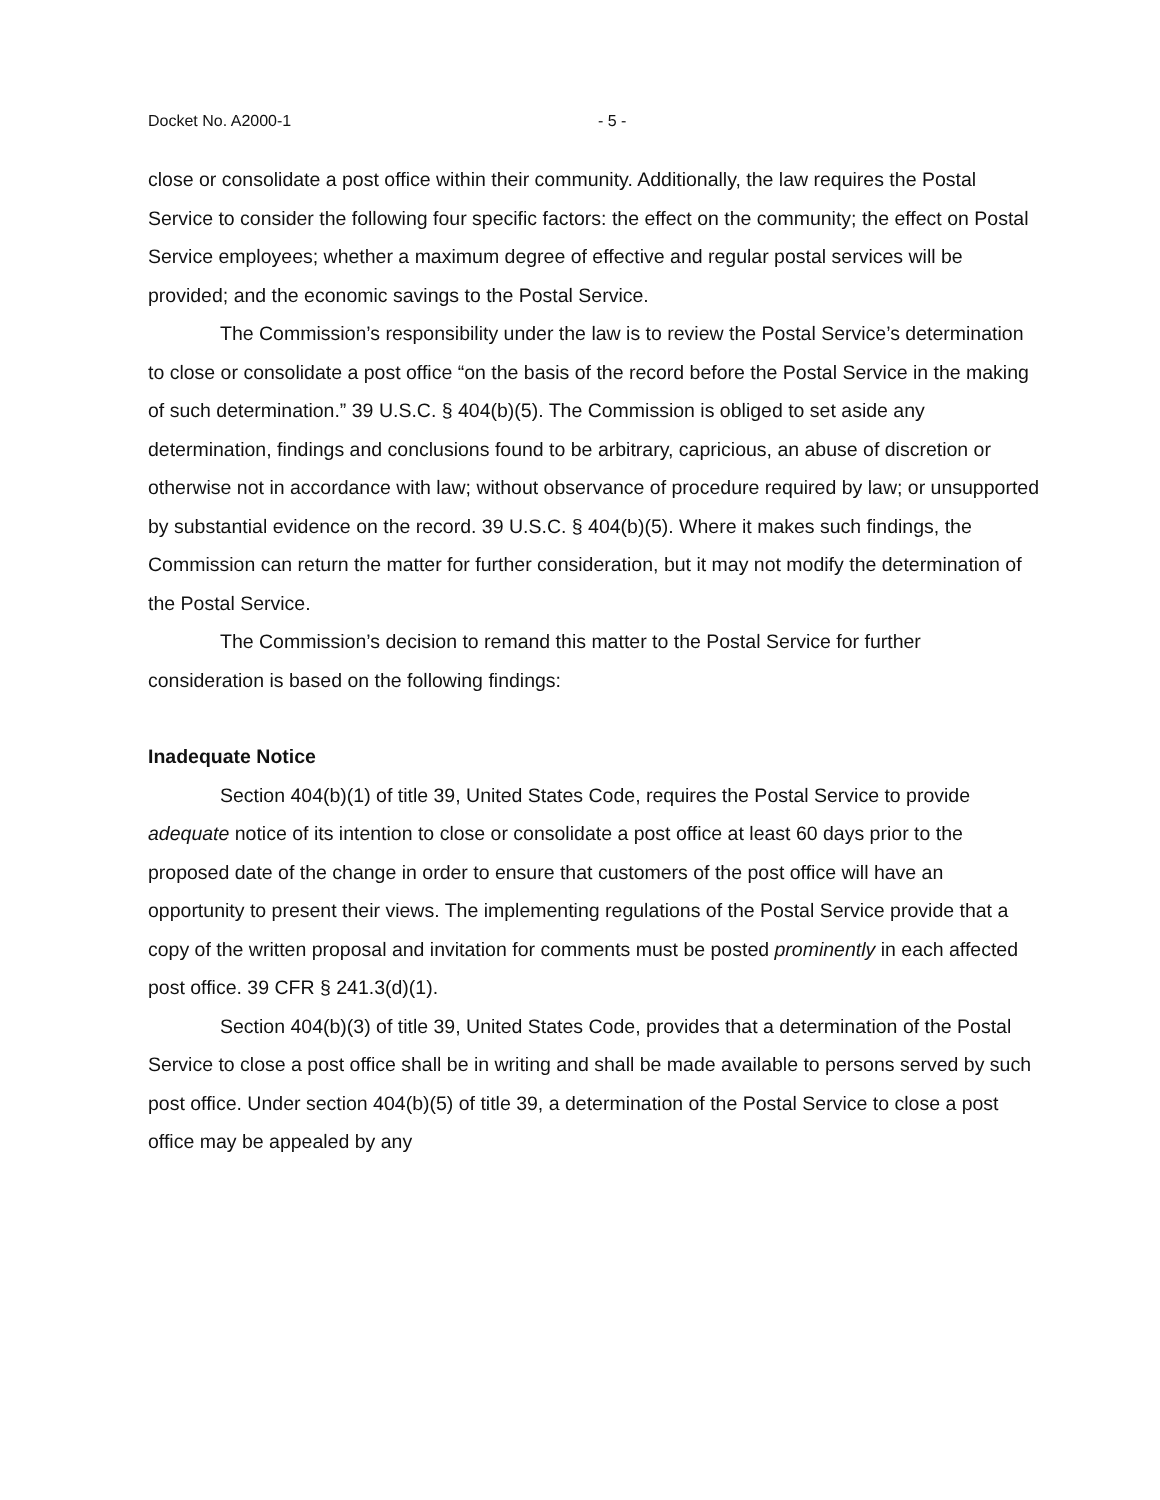Docket No. A2000-1 - 5 -
close or consolidate a post office within their community. Additionally, the law requires the Postal Service to consider the following four specific factors: the effect on the community; the effect on Postal Service employees; whether a maximum degree of effective and regular postal services will be provided; and the economic savings to the Postal Service.
The Commission’s responsibility under the law is to review the Postal Service’s determination to close or consolidate a post office “on the basis of the record before the Postal Service in the making of such determination.” 39 U.S.C. § 404(b)(5). The Commission is obliged to set aside any determination, findings and conclusions found to be arbitrary, capricious, an abuse of discretion or otherwise not in accordance with law; without observance of procedure required by law; or unsupported by substantial evidence on the record. 39 U.S.C. § 404(b)(5). Where it makes such findings, the Commission can return the matter for further consideration, but it may not modify the determination of the Postal Service.
The Commission’s decision to remand this matter to the Postal Service for further consideration is based on the following findings:
Inadequate Notice
Section 404(b)(1) of title 39, United States Code, requires the Postal Service to provide adequate notice of its intention to close or consolidate a post office at least 60 days prior to the proposed date of the change in order to ensure that customers of the post office will have an opportunity to present their views. The implementing regulations of the Postal Service provide that a copy of the written proposal and invitation for comments must be posted prominently in each affected post office. 39 CFR § 241.3(d)(1).
Section 404(b)(3) of title 39, United States Code, provides that a determination of the Postal Service to close a post office shall be in writing and shall be made available to persons served by such post office. Under section 404(b)(5) of title 39, a determination of the Postal Service to close a post office may be appealed by any